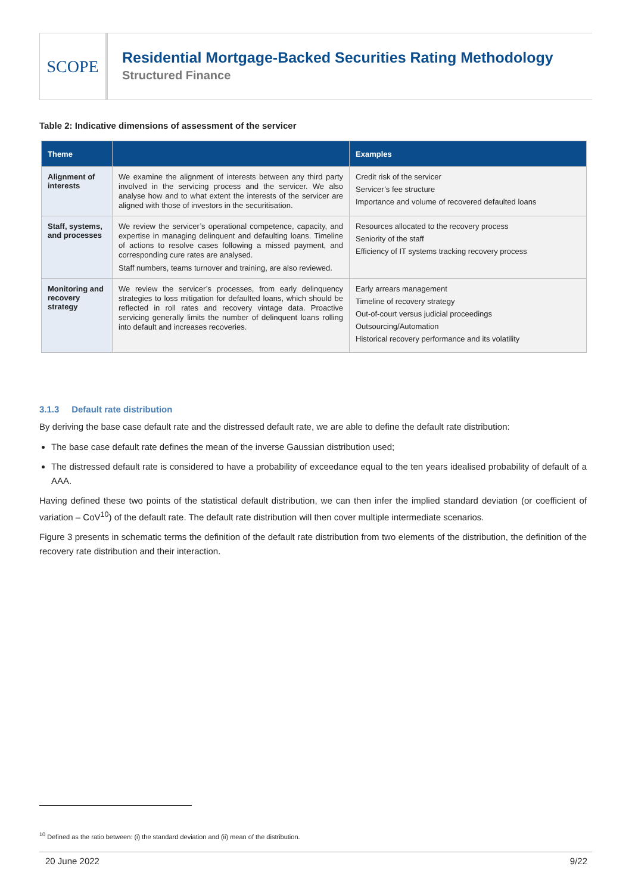SCOPE
Residential Mortgage-Backed Securities Rating Methodology
Structured Finance
Table 2: Indicative dimensions of assessment of the servicer
| Theme | | Examples |
| --- | --- | --- |
| Alignment of interests | We examine the alignment of interests between any third party involved in the servicing process and the servicer. We also analyse how and to what extent the interests of the servicer are aligned with those of investors in the securitisation. | Credit risk of the servicer Servicer’s fee structure Importance and volume of recovered defaulted loans |
| Staff, systems, and processes | We review the servicer’s operational competence, capacity, and expertise in managing delinquent and defaulting loans. Timeline of actions to resolve cases following a missed payment, and corresponding cure rates are analysed. Staff numbers, teams turnover and training, are also reviewed. | Resources allocated to the recovery process Seniority of the staff Efficiency of IT systems tracking recovery process |
| Monitoring and recovery strategy | We review the servicer’s processes, from early delinquency strategies to loss mitigation for defaulted loans, which should be reflected in roll rates and recovery vintage data. Proactive servicing generally limits the number of delinquent loans rolling into default and increases recoveries. | Early arrears management Timeline of recovery strategy Out-of-court versus judicial proceedings Outsourcing/Automation Historical recovery performance and its volatility |
3.1.3 Default rate distribution
By deriving the base case default rate and the distressed default rate, we are able to define the default rate distribution:
The base case default rate defines the mean of the inverse Gaussian distribution used;
The distressed default rate is considered to have a probability of exceedance equal to the ten years idealised probability of default of a AAA.
Having defined these two points of the statistical default distribution, we can then infer the implied standard deviation (or coefficient of variation – CoV<sup>10</sup>) of the default rate. The default rate distribution will then cover multiple intermediate scenarios.
Figure 3 presents in schematic terms the definition of the default rate distribution from two elements of the distribution, the definition of the recovery rate distribution and their interaction.
<sup>10</sup> Defined as the ratio between: (i) the standard deviation and (ii) mean of the distribution.
20 June 2022 9/22